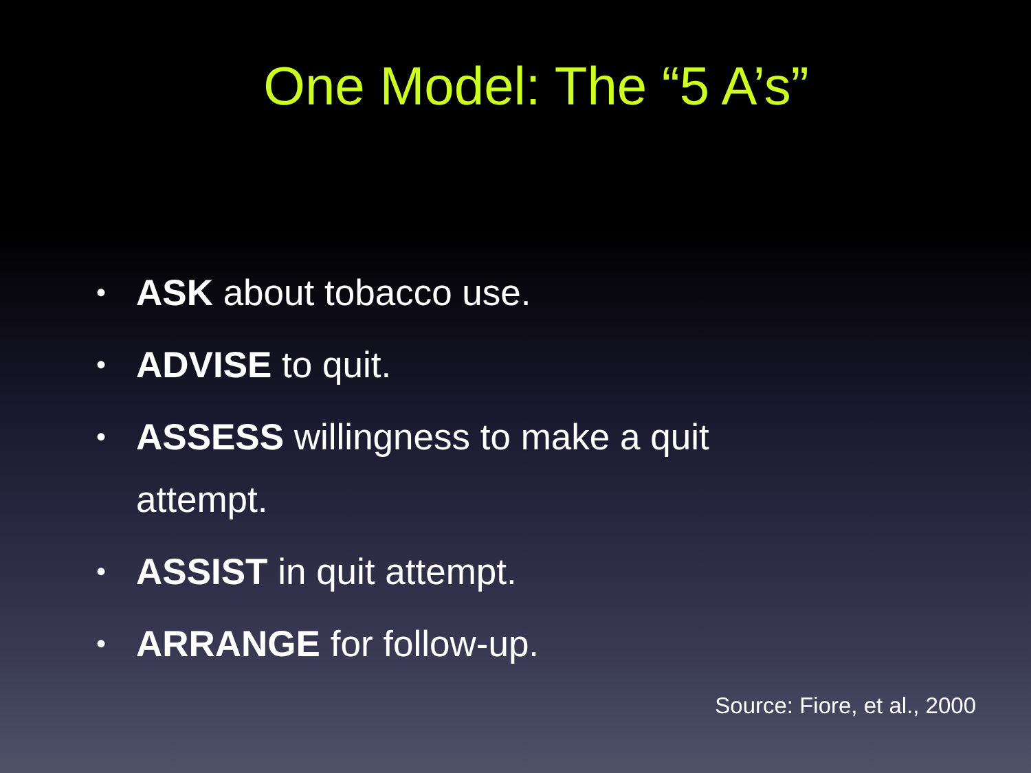One Model: The “5 A’s”
• ASK about tobacco use.
• ADVISE to quit.
• ASSESS willingness to make a quit attempt.
• ASSIST in quit attempt.
• ARRANGE for follow-up.
Source: Fiore, et al., 2000